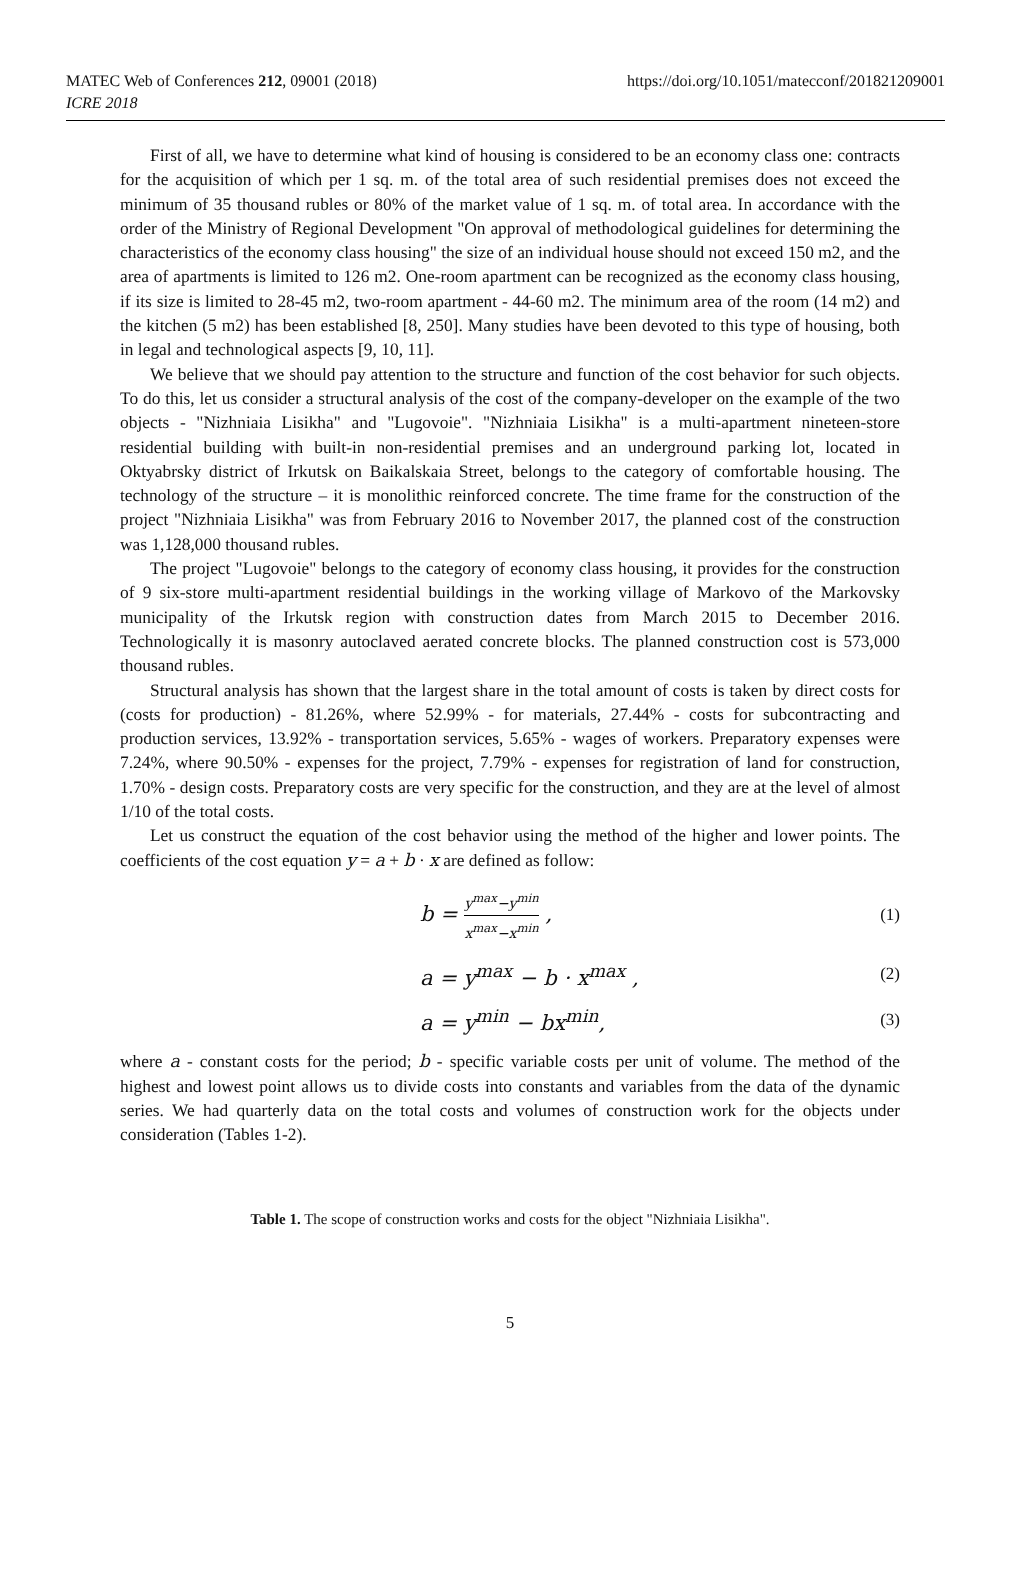MATEC Web of Conferences 212, 09001 (2018)
ICRE 2018
https://doi.org/10.1051/matecconf/201821209001
First of all, we have to determine what kind of housing is considered to be an economy class one: contracts for the acquisition of which per 1 sq. m. of the total area of such residential premises does not exceed the minimum of 35 thousand rubles or 80% of the market value of 1 sq. m. of total area. In accordance with the order of the Ministry of Regional Development "On approval of methodological guidelines for determining the characteristics of the economy class housing" the size of an individual house should not exceed 150 m2, and the area of apartments is limited to 126 m2. One-room apartment can be recognized as the economy class housing, if its size is limited to 28-45 m2, two-room apartment - 44-60 m2. The minimum area of the room (14 m2) and the kitchen (5 m2) has been established [8, 250]. Many studies have been devoted to this type of housing, both in legal and technological aspects [9, 10, 11].
We believe that we should pay attention to the structure and function of the cost behavior for such objects. To do this, let us consider a structural analysis of the cost of the company-developer on the example of the two objects - "Nizhniaia Lisikha" and "Lugovoie". "Nizhniaia Lisikha" is a multi-apartment nineteen-store residential building with built-in non-residential premises and an underground parking lot, located in Oktyabrsky district of Irkutsk on Baikalskaia Street, belongs to the category of comfortable housing. The technology of the structure – it is monolithic reinforced concrete. The time frame for the construction of the project "Nizhniaia Lisikha" was from February 2016 to November 2017, the planned cost of the construction was 1,128,000 thousand rubles.
The project "Lugovoie" belongs to the category of economy class housing, it provides for the construction of 9 six-store multi-apartment residential buildings in the working village of Markovo of the Markovsky municipality of the Irkutsk region with construction dates from March 2015 to December 2016. Technologically it is masonry autoclaved aerated concrete blocks. The planned construction cost is 573,000 thousand rubles.
Structural analysis has shown that the largest share in the total amount of costs is taken by direct costs for (costs for production) - 81.26%, where 52.99% - for materials, 27.44% - costs for subcontracting and production services, 13.92% - transportation services, 5.65% - wages of workers. Preparatory expenses were 7.24%, where 90.50% - expenses for the project, 7.79% - expenses for registration of land for construction, 1.70% - design costs. Preparatory costs are very specific for the construction, and they are at the level of almost 1/10 of the total costs.
Let us construct the equation of the cost behavior using the method of the higher and lower points. The coefficients of the cost equation y = a + b · x are defined as follow:
b = y<sup>max</sup>−y<sup>min</sup> x<sup>max</sup>−x<sup>min</sup> ,
(1)
a = y<sup>max</sup> − b · x<sup>max</sup> ,
(2)
a = y<sup>min</sup> − bx<sup>min</sup>,
(3)
where a - constant costs for the period; b - specific variable costs per unit of volume. The method of the highest and lowest point allows us to divide costs into constants and variables from the data of the dynamic series. We had quarterly data on the total costs and volumes of construction work for the objects under consideration (Tables 1-2).
Table 1. The scope of construction works and costs for the object "Nizhniaia Lisikha".
5